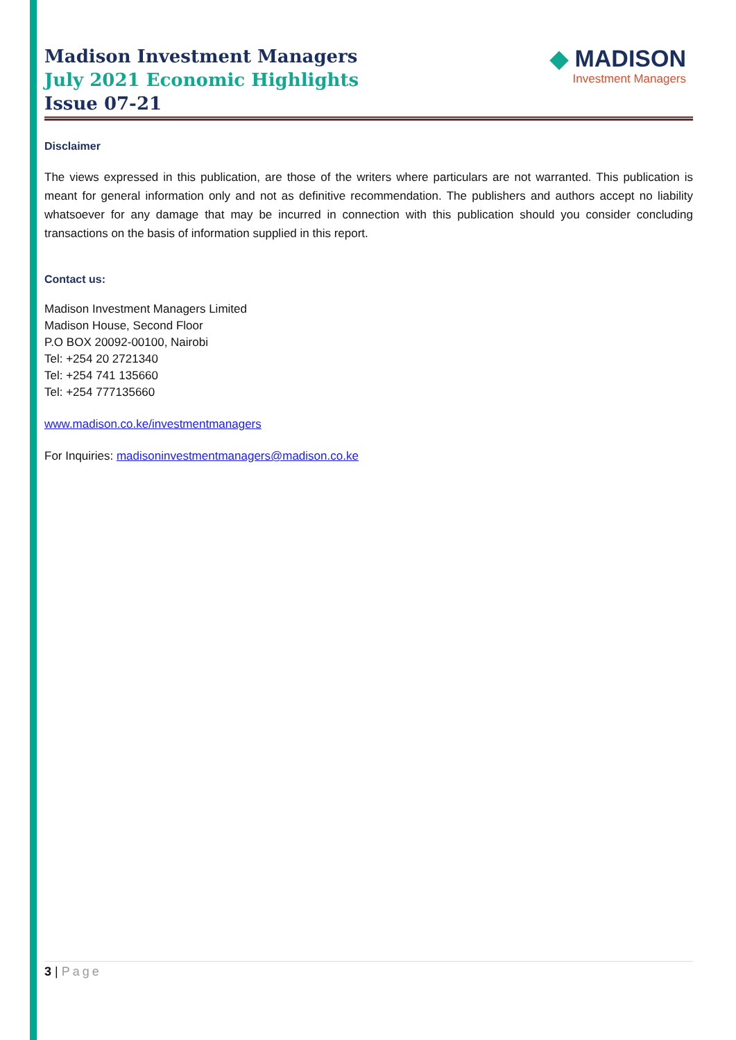Madison Investment Managers
July 2021 Economic Highlights
Issue 07-21
◆ MADISON
Investment Managers
Disclaimer
The views expressed in this publication, are those of the writers where particulars are not warranted. This publication is meant for general information only and not as definitive recommendation. The publishers and authors accept no liability whatsoever for any damage that may be incurred in connection with this publication should you consider concluding transactions on the basis of information supplied in this report.
Contact us:
Madison Investment Managers Limited
Madison House, Second Floor
P.O BOX 20092-00100, Nairobi
Tel: +254 20 2721340
Tel: +254 741 135660
Tel: +254 777135660
www.madison.co.ke/investmentmanagers
For Inquiries: madisoninvestmentmanagers@madison.co.ke
3 | Page